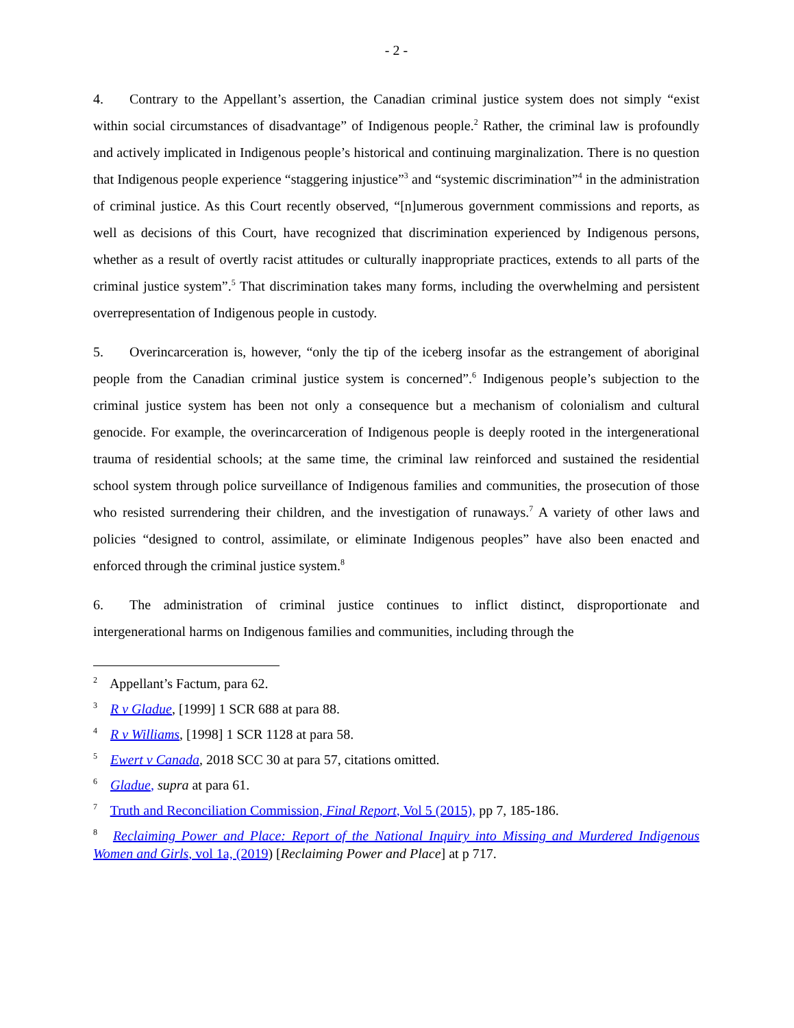- 2 -
4. Contrary to the Appellant’s assertion, the Canadian criminal justice system does not simply “exist within social circumstances of disadvantage” of Indigenous people.<sup>2</sup> Rather, the criminal law is profoundly and actively implicated in Indigenous people’s historical and continuing marginalization. There is no question that Indigenous people experience “staggering injustice”<sup>3</sup> and “systemic discrimination”<sup>4</sup> in the administration of criminal justice. As this Court recently observed, “[n]umerous government commissions and reports, as well as decisions of this Court, have recognized that discrimination experienced by Indigenous persons, whether as a result of overtly racist attitudes or culturally inappropriate practices, extends to all parts of the criminal justice system”.<sup>5</sup> That discrimination takes many forms, including the overwhelming and persistent overrepresentation of Indigenous people in custody.
5. Overincarceration is, however, “only the tip of the iceberg insofar as the estrangement of aboriginal people from the Canadian criminal justice system is concerned”.<sup>6</sup> Indigenous people’s subjection to the criminal justice system has been not only a consequence but a mechanism of colonialism and cultural genocide. For example, the overincarceration of Indigenous people is deeply rooted in the intergenerational trauma of residential schools; at the same time, the criminal law reinforced and sustained the residential school system through police surveillance of Indigenous families and communities, the prosecution of those who resisted surrendering their children, and the investigation of runaways.<sup>7</sup> A variety of other laws and policies “designed to control, assimilate, or eliminate Indigenous peoples” have also been enacted and enforced through the criminal justice system.<sup>8</sup>
6. The administration of criminal justice continues to inflict distinct, disproportionate and intergenerational harms on Indigenous families and communities, including through the
<sup>2</sup> Appellant’s Factum, para 62.
<sup>3</sup> R v Gladue, [1999] 1 SCR 688 at para 88.
<sup>4</sup> R v Williams, [1998] 1 SCR 1128 at para 58.
<sup>5</sup> Ewert v Canada, 2018 SCC 30 at para 57, citations omitted.
<sup>6</sup> Gladue, supra at para 61.
<sup>7</sup> Truth and Reconciliation Commission, Final Report, Vol 5 (2015), pp 7, 185-186.
<sup>8</sup> Reclaiming Power and Place: Report of the National Inquiry into Missing and Murdered Indigenous Women and Girls, vol 1a, (2019) [Reclaiming Power and Place] at p 717.